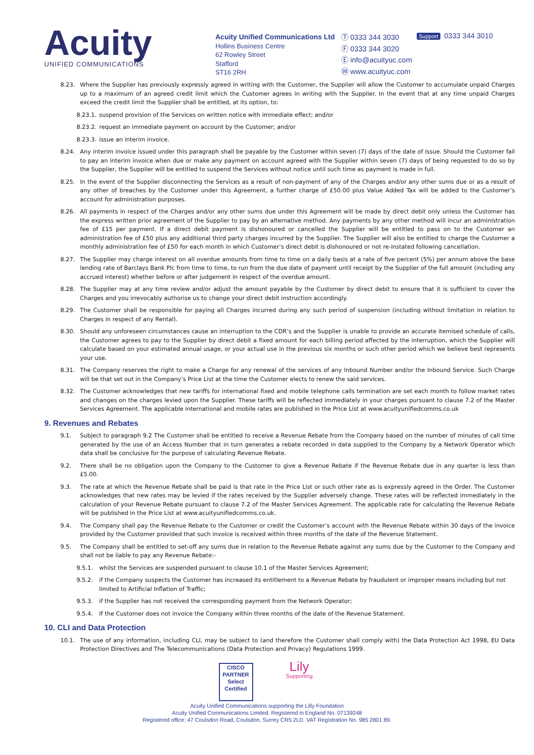Acuity
UNIFIED COMMUNICATIONS
Acuity Unified Communications Ltd
Hollins Business Centre
62 Rowley Street
Stafford
ST16 2RH
Ⓣ 0333 344 3030
Ⓕ 0333 344 3020
Ⓔ info@acuityuc.com
Ⓦ www.acuityuc.com
Support 0333 344 3010
8.23. Where the Supplier has previously expressly agreed in writing with the Customer, the Supplier will allow the Customer to accumulate unpaid Charges up to a maximum of an agreed credit limit which the Customer agrees in writing with the Supplier. In the event that at any time unpaid Charges exceed the credit limit the Supplier shall be entitled, at its option, to:
8.23.1. suspend provision of the Services on written notice with immediate effect; and/or
8.23.2. request an immediate payment on account by the Customer; and/or
8.23.3. issue an interim invoice.
8.24. Any interim invoice issued under this paragraph shall be payable by the Customer within seven (7) days of the date of issue. Should the Customer fail to pay an interim invoice when due or make any payment on account agreed with the Supplier within seven (7) days of being requested to do so by the Supplier, the Supplier will be entitled to suspend the Services without notice until such time as payment is made in full.
8.25. In the event of the Supplier disconnecting the Services as a result of non-payment of any of the Charges and/or any other sums due or as a result of any other of breaches by the Customer under this Agreement, a further charge of £50.00 plus Value Added Tax will be added to the Customer’s account for administration purposes.
8.26. All payments in respect of the Charges and/or any other sums due under this Agreement will be made by direct debit only unless the Customer has the express written prior agreement of the Supplier to pay by an alternative method. Any payments by any other method will incur an administration fee of £15 per payment. If a direct debit payment is dishonoured or cancelled the Supplier will be entitled to pass on to the Customer an administration fee of £50 plus any additional third party charges incurred by the Supplier. The Supplier will also be entitled to charge the Customer a monthly administration fee of £50 for each month in which Customer’s direct debit is dishonoured or not re-instated following cancellation.
8.27. The Supplier may charge interest on all overdue amounts from time to time on a daily basis at a rate of five percent (5%) per annum above the base lending rate of Barclays Bank Plc from time to time, to run from the due date of payment until receipt by the Supplier of the full amount (including any accrued interest) whether before or after judgement in respect of the overdue amount.
8.28. The Supplier may at any time review and/or adjust the amount payable by the Customer by direct debit to ensure that it is sufficient to cover the Charges and you irrevocably authorise us to change your direct debit instruction accordingly.
8.29. The Customer shall be responsible for paying all Charges incurred during any such period of suspension (including without limitation in relation to Charges in respect of any Rental).
8.30. Should any unforeseen circumstances cause an interruption to the CDR’s and the Supplier is unable to provide an accurate itemised schedule of calls, the Customer agrees to pay to the Supplier by direct debit a fixed amount for each billing period affected by the interruption, which the Supplier will calculate based on your estimated annual usage, or your actual use in the previous six months or such other period which we believe best represents your use.
8.31. The Company reserves the right to make a Charge for any renewal of the services of any Inbound Number and/or the Inbound Service. Such Charge will be that set out in the Company’s Price List at the time the Customer elects to renew the said services.
8.32. The Customer acknowledges that new tariffs for international fixed and mobile telephone calls termination are set each month to follow market rates and changes on the charges levied upon the Supplier. These tariffs will be reflected immediately in your charges pursuant to clause 7.2 of the Master Services Agreement. The applicable international and mobile rates are published in the Price List at www.acuityunifiedcomms.co.uk
9. Revenues and Rebates
9.1. Subject to paragraph 9.2 The Customer shall be entitled to receive a Revenue Rebate from the Company based on the number of minutes of call time generated by the use of an Access Number that in turn generates a rebate recorded in data supplied to the Company by a Network Operator which data shall be conclusive for the purpose of calculating Revenue Rebate.
9.2. There shall be no obligation upon the Company to the Customer to give a Revenue Rebate if the Revenue Rebate due in any quarter is less than £5.00.
9.3. The rate at which the Revenue Rebate shall be paid is that rate in the Price List or such other rate as is expressly agreed in the Order. The Customer acknowledges that new rates may be levied if the rates received by the Supplier adversely change. These rates will be reflected immediately in the calculation of your Revenue Rebate pursuant to clause 7.2 of the Master Services Agreement. The applicable rate for calculating the Revenue Rebate will be published in the Price List at www.acuityunifiedcomms.co.uk.
9.4. The Company shall pay the Revenue Rebate to the Customer or credit the Customer’s account with the Revenue Rebate within 30 days of the invoice provided by the Customer provided that such invoice is received within three months of the date of the Revenue Statement.
9.5. The Company shall be entitled to set-off any sums due in relation to the Revenue Rebate against any sums due by the Customer to the Company and shall not be liable to pay any Revenue Rebate:-
9.5.1. whilst the Services are suspended pursuant to clause 10.1 of the Master Services Agreement;
9.5.2. if the Company suspects the Customer has increased its entitlement to a Revenue Rebate by fraudulent or improper means including but not limited to Artificial Inflation of Traffic;
9.5.3. if the Supplier has not received the corresponding payment from the Network Operator;
9.5.4. If the Customer does not invoice the Company within three months of the date of the Revenue Statement.
10. CLI and Data Protection
10.1. The use of any information, including CLI, may be subject to (and therefore the Customer shall comply with) the Data Protection Act 1998, EU Data Protection Directives and The Telecommunications (Data Protection and Privacy) Regulations 1999.
CISCO
PARTNER
Select Certified
Lily
Supporting
Acuity Unified Communications supporting the Lilly Foundation
Acuity Unified Communications Limited. Registered in England No. 07139248
Registered office: 47 Coulsdon Road, Coulsdon, Surrey CR5 2LD. VAT Registration No. 985 2801 89.